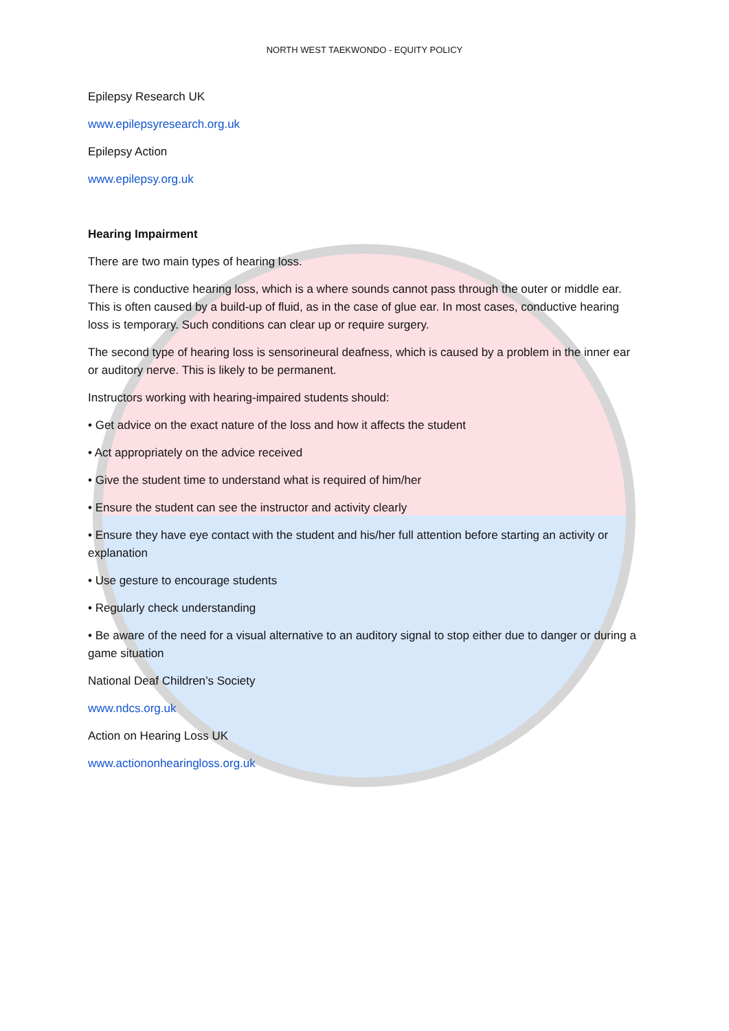NORTH WEST TAEKWONDO - EQUITY POLICY
Epilepsy Research UK
www.epilepsyresearch.org.uk
Epilepsy Action
www.epilepsy.org.uk
Hearing Impairment
There are two main types of hearing loss.
There is conductive hearing loss, which is a where sounds cannot pass through the outer or middle ear. This is often caused by a build-up of fluid, as in the case of glue ear. In most cases, conductive hearing loss is temporary. Such conditions can clear up or require surgery.
The second type of hearing loss is sensorineural deafness, which is caused by a problem in the inner ear or auditory nerve. This is likely to be permanent.
Instructors working with hearing-impaired students should:
• Get advice on the exact nature of the loss and how it affects the student
• Act appropriately on the advice received
• Give the student time to understand what is required of him/her
• Ensure the student can see the instructor and activity clearly
• Ensure they have eye contact with the student and his/her full attention before starting an activity or explanation
• Use gesture to encourage students
• Regularly check understanding
• Be aware of the need for a visual alternative to an auditory signal to stop either due to danger or during a game situation
National Deaf Children’s Society
www.ndcs.org.uk
Action on Hearing Loss UK
www.actiononhearingloss.org.uk